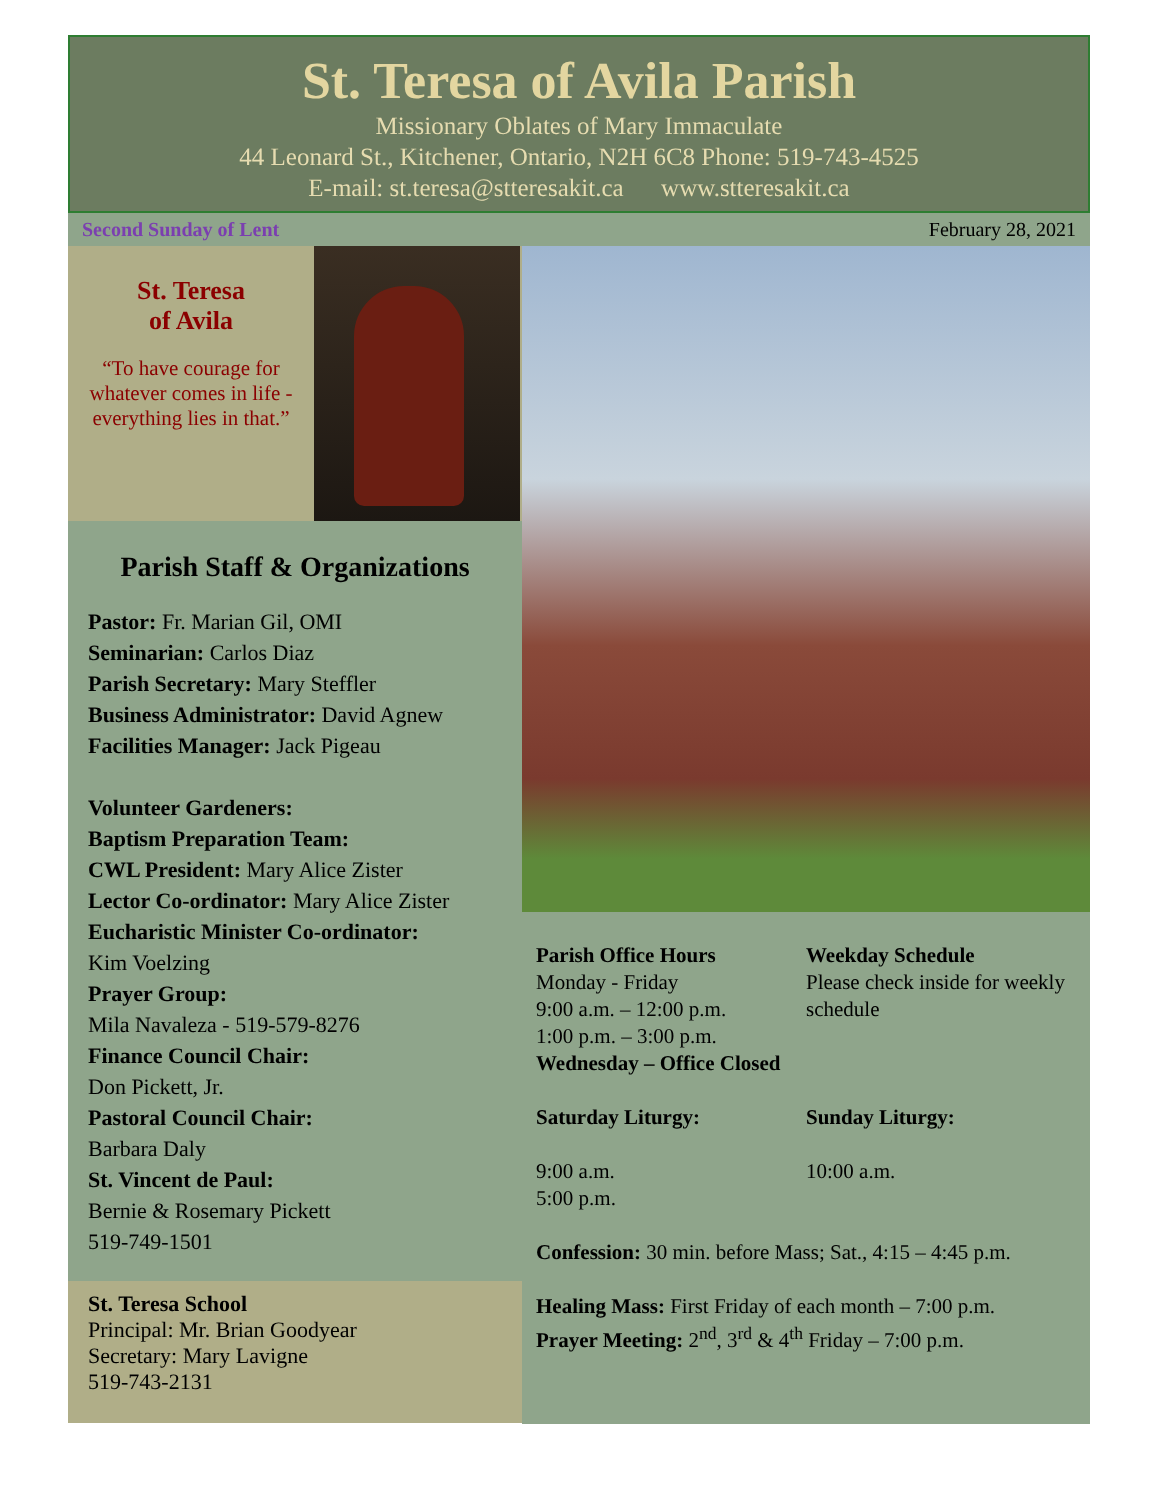St. Teresa of Avila Parish
Missionary Oblates of Mary Immaculate
44 Leonard St., Kitchener, Ontario, N2H 6C8 Phone: 519-743-4525
E-mail: st.teresa@stteresakit.ca www.stteresakit.ca
Second Sunday of Lent February 28, 2021
St. Teresa
of Avila
“To have courage for whatever comes in life - everything lies in that.”
Parish Staff & Organizations
Pastor: Fr. Marian Gil, OMI
Seminarian: Carlos Diaz
Parish Secretary: Mary Steffler
Business Administrator: David Agnew
Facilities Manager: Jack Pigeau
Volunteer Gardeners:
Baptism Preparation Team:
CWL President: Mary Alice Zister
Lector Co-ordinator: Mary Alice Zister
Eucharistic Minister Co-ordinator:
Kim Voelzing
Prayer Group:
Mila Navaleza - 519-579-8276
Finance Council Chair:
Don Pickett, Jr.
Pastoral Council Chair:
Barbara Daly
St. Vincent de Paul:
Bernie & Rosemary Pickett
519-749-1501
St. Teresa School
Principal: Mr. Brian Goodyear
Secretary: Mary Lavigne
519-743-2131
Parish Office Hours
Monday - Friday
9:00 a.m. – 12:00 p.m.
1:00 p.m. – 3:00 p.m.
Weekday Schedule
Please check inside for weekly schedule
Wednesday – Office Closed
Saturday Liturgy:
9:00 a.m.
5:00 p.m.
Sunday Liturgy:
10:00 a.m.
Confession: 30 min. before Mass; Sat., 4:15 – 4:45 p.m.
Healing Mass: First Friday of each month – 7:00 p.m.
Prayer Meeting: 2<sup>nd</sup>, 3<sup>rd</sup> & 4<sup>th</sup> Friday – 7:00 p.m.